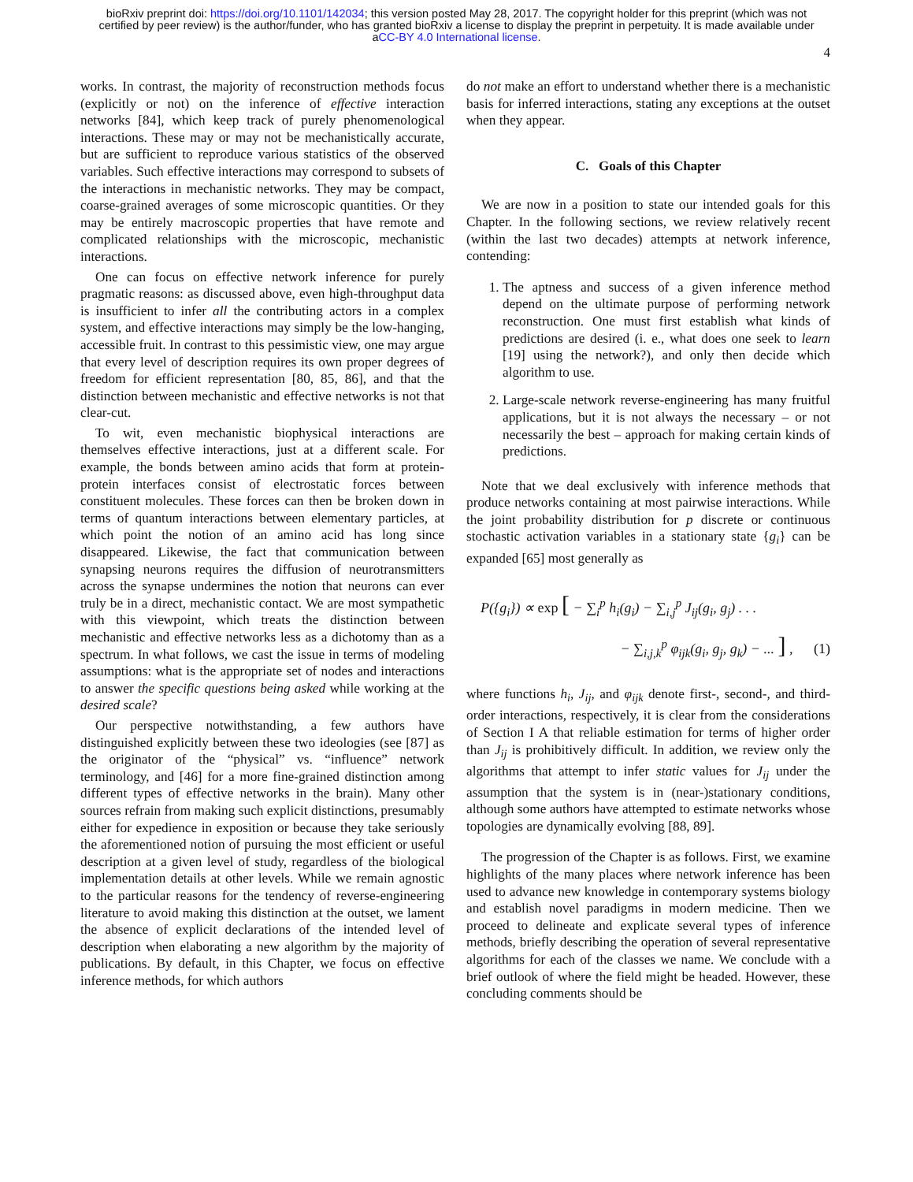bioRxiv preprint doi: https://doi.org/10.1101/142034; this version posted May 28, 2017. The copyright holder for this preprint (which was not
certified by peer review) is the author/funder, who has granted bioRxiv a license to display the preprint in perpetuity. It is made available under
aCC-BY 4.0 International license.
4
works. In contrast, the majority of reconstruction methods focus (explicitly or not) on the inference of effective interaction networks [84], which keep track of purely phenomenological interactions. These may or may not be mechanistically accurate, but are sufficient to reproduce various statistics of the observed variables. Such effective interactions may correspond to subsets of the interactions in mechanistic networks. They may be compact, coarse-grained averages of some microscopic quantities. Or they may be entirely macroscopic properties that have remote and complicated relationships with the microscopic, mechanistic interactions.
One can focus on effective network inference for purely pragmatic reasons: as discussed above, even high-throughput data is insufficient to infer all the contributing actors in a complex system, and effective interactions may simply be the low-hanging, accessible fruit. In contrast to this pessimistic view, one may argue that every level of description requires its own proper degrees of freedom for efficient representation [80, 85, 86], and that the distinction between mechanistic and effective networks is not that clear-cut.
To wit, even mechanistic biophysical interactions are themselves effective interactions, just at a different scale. For example, the bonds between amino acids that form at protein-protein interfaces consist of electrostatic forces between constituent molecules. These forces can then be broken down in terms of quantum interactions between elementary particles, at which point the notion of an amino acid has long since disappeared. Likewise, the fact that communication between synapsing neurons requires the diffusion of neurotransmitters across the synapse undermines the notion that neurons can ever truly be in a direct, mechanistic contact. We are most sympathetic with this viewpoint, which treats the distinction between mechanistic and effective networks less as a dichotomy than as a spectrum. In what follows, we cast the issue in terms of modeling assumptions: what is the appropriate set of nodes and interactions to answer the specific questions being asked while working at the desired scale?
Our perspective notwithstanding, a few authors have distinguished explicitly between these two ideologies (see [87] as the originator of the “physical” vs. “influence” network terminology, and [46] for a more fine-grained distinction among different types of effective networks in the brain). Many other sources refrain from making such explicit distinctions, presumably either for expedience in exposition or because they take seriously the aforementioned notion of pursuing the most efficient or useful description at a given level of study, regardless of the biological implementation details at other levels. While we remain agnostic to the particular reasons for the tendency of reverse-engineering literature to avoid making this distinction at the outset, we lament the absence of explicit declarations of the intended level of description when elaborating a new algorithm by the majority of publications. By default, in this Chapter, we focus on effective inference methods, for which authors
do not make an effort to understand whether there is a mechanistic basis for inferred interactions, stating any exceptions at the outset when they appear.
C. Goals of this Chapter
We are now in a position to state our intended goals for this Chapter. In the following sections, we review relatively recent (within the last two decades) attempts at network inference, contending:
1. The aptness and success of a given inference method depend on the ultimate purpose of performing network reconstruction. One must first establish what kinds of predictions are desired (i. e., what does one seek to learn [19] using the network?), and only then decide which algorithm to use.
2. Large-scale network reverse-engineering has many fruitful applications, but it is not always the necessary – or not necessarily the best – approach for making certain kinds of predictions.
Note that we deal exclusively with inference methods that produce networks containing at most pairwise interactions. While the joint probability distribution for p discrete or continuous stochastic activation variables in a stationary state {g<sub>i</sub>} can be expanded [65] most generally as
P({g<sub>i</sub>}) ∝ exp [ − ∑<sub>i</sub><sup>p</sup> h<sub>i</sub>(g<sub>i</sub>) − ∑<sub>i,j</sub><sup>p</sup> J<sub>ij</sub>(g<sub>i</sub>, g<sub>j</sub>) . . .
− ∑<sub>i,j,k</sub><sup>p</sup> φ<sub>ijk</sub>(g<sub>i</sub>, g<sub>j</sub>, g<sub>k</sub>) − ... ] , (1)
where functions h<sub>i</sub>, J<sub>ij</sub>, and φ<sub>ijk</sub> denote first-, second-, and third-order interactions, respectively, it is clear from the considerations of Section I A that reliable estimation for terms of higher order than J<sub>ij</sub> is prohibitively difficult. In addition, we review only the algorithms that attempt to infer static values for J<sub>ij</sub> under the assumption that the system is in (near-)stationary conditions, although some authors have attempted to estimate networks whose topologies are dynamically evolving [88, 89].
The progression of the Chapter is as follows. First, we examine highlights of the many places where network inference has been used to advance new knowledge in contemporary systems biology and establish novel paradigms in modern medicine. Then we proceed to delineate and explicate several types of inference methods, briefly describing the operation of several representative algorithms for each of the classes we name. We conclude with a brief outlook of where the field might be headed. However, these concluding comments should be